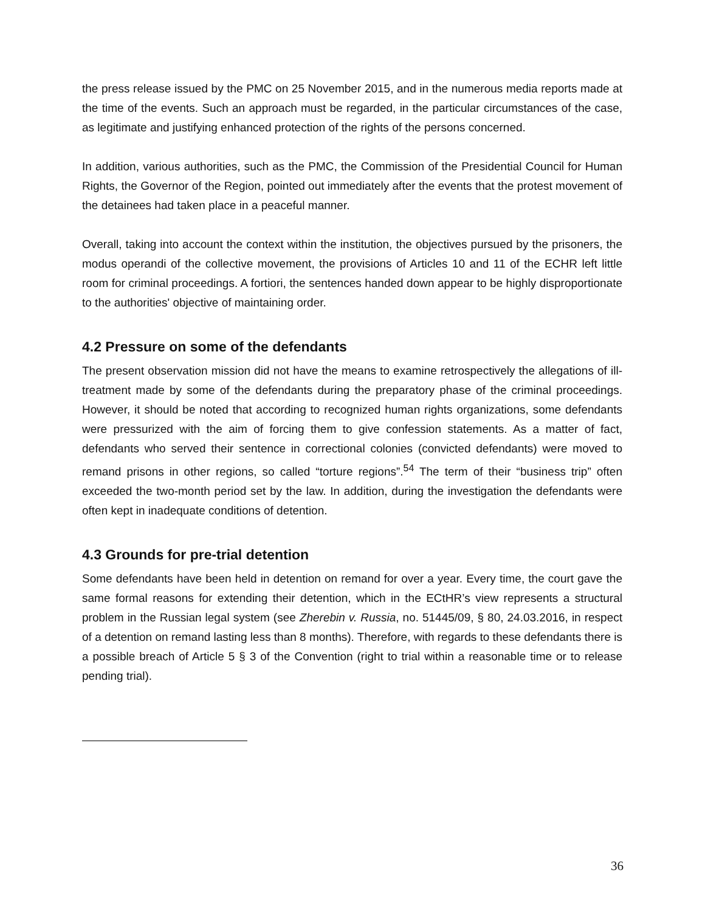the press release issued by the PMC on 25 November 2015, and in the numerous media reports made at the time of the events. Such an approach must be regarded, in the particular circumstances of the case, as legitimate and justifying enhanced protection of the rights of the persons concerned.
In addition, various authorities, such as the PMC, the Commission of the Presidential Council for Human Rights, the Governor of the Region, pointed out immediately after the events that the protest movement of the detainees had taken place in a peaceful manner.
Overall, taking into account the context within the institution, the objectives pursued by the prisoners, the modus operandi of the collective movement, the provisions of Articles 10 and 11 of the ECHR left little room for criminal proceedings. A fortiori, the sentences handed down appear to be highly disproportionate to the authorities' objective of maintaining order.
4.2 Pressure on some of the defendants
The present observation mission did not have the means to examine retrospectively the allegations of ill-treatment made by some of the defendants during the preparatory phase of the criminal proceedings. However, it should be noted that according to recognized human rights organizations, some defendants were pressurized with the aim of forcing them to give confession statements. As a matter of fact, defendants who served their sentence in correctional colonies (convicted defendants) were moved to remand prisons in other regions, so called “torture regions”.<sup>54</sup> The term of their “business trip” often exceeded the two-month period set by the law. In addition, during the investigation the defendants were often kept in inadequate conditions of detention.
4.3 Grounds for pre-trial detention
Some defendants have been held in detention on remand for over a year. Every time, the court gave the same formal reasons for extending their detention, which in the ECtHR’s view represents a structural problem in the Russian legal system (see Zherebin v. Russia, no. 51445/09, § 80, 24.03.2016, in respect of a detention on remand lasting less than 8 months). Therefore, with regards to these defendants there is a possible breach of Article 5 § 3 of the Convention (right to trial within a reasonable time or to release pending trial).
36